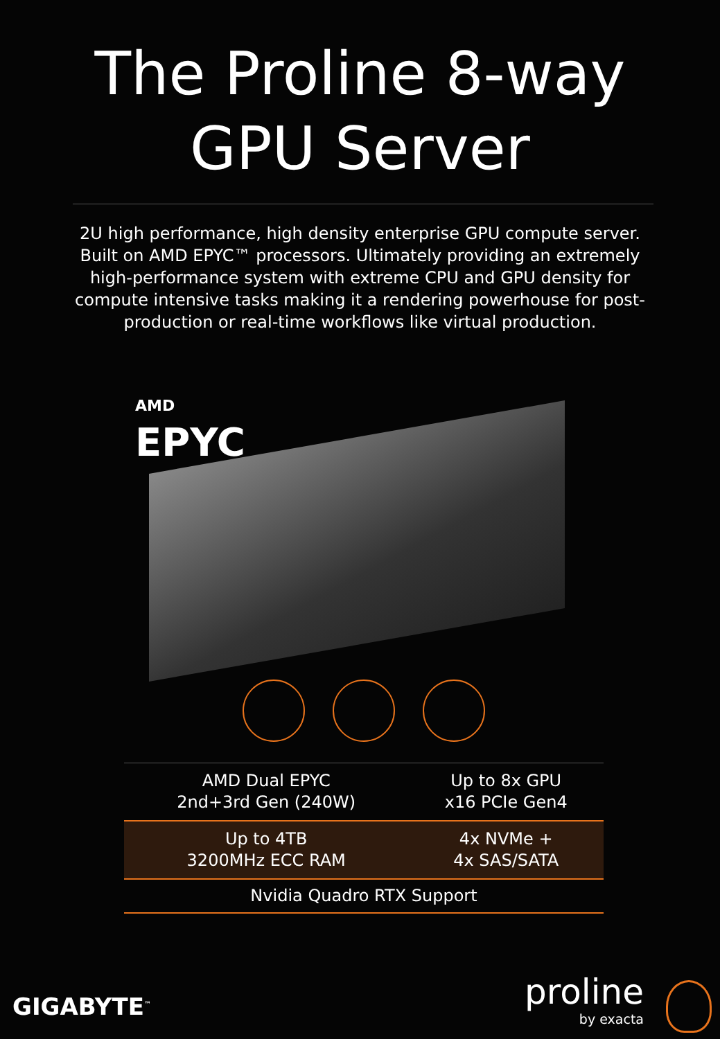The Proline 8-way
GPU Server
2U high performance, high density enterprise GPU compute server. Built on AMD EPYC™ processors. Ultimately providing an extremely high-performance system with extreme CPU and GPU density for compute intensive tasks making it a rendering powerhouse for post-production or real-time workflows like virtual production.
AMD
EPYC
| AMD Dual EPYC 2nd+3rd Gen (240W) | Up to 8x GPU x16 PCIe Gen4 |
| Up to 4TB 3200MHz ECC RAM | 4x NVMe + 4x SAS/SATA |
| Nvidia Quadro RTX Support | |
GIGABYTE<sup>™</sup> proline
by exacta